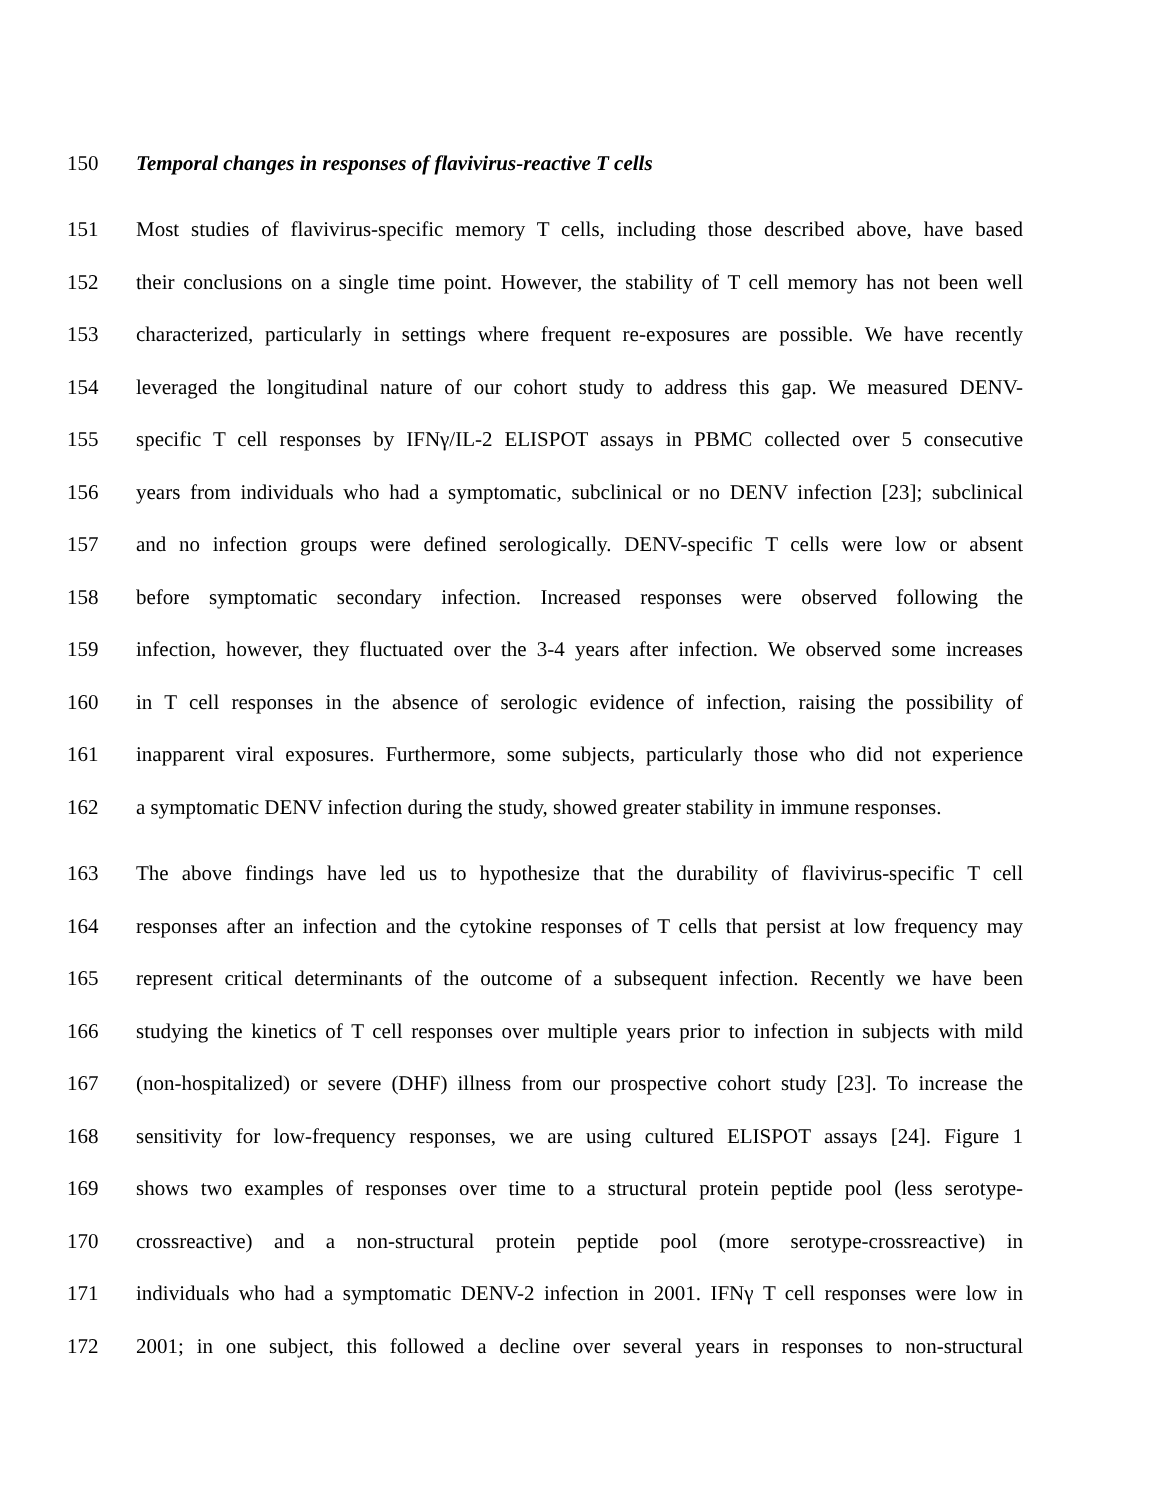150 Temporal changes in responses of flavivirus-reactive T cells
151 Most studies of flavivirus-specific memory T cells, including those described above, have based
152 their conclusions on a single time point. However, the stability of T cell memory has not been well
153 characterized, particularly in settings where frequent re-exposures are possible. We have recently
154 leveraged the longitudinal nature of our cohort study to address this gap. We measured DENV-
155 specific T cell responses by IFNγ/IL-2 ELISPOT assays in PBMC collected over 5 consecutive
156 years from individuals who had a symptomatic, subclinical or no DENV infection [23]; subclinical
157 and no infection groups were defined serologically. DENV-specific T cells were low or absent
158 before symptomatic secondary infection. Increased responses were observed following the
159 infection, however, they fluctuated over the 3-4 years after infection. We observed some increases
160 in T cell responses in the absence of serologic evidence of infection, raising the possibility of
161 inapparent viral exposures. Furthermore, some subjects, particularly those who did not experience
162 a symptomatic DENV infection during the study, showed greater stability in immune responses.
163 The above findings have led us to hypothesize that the durability of flavivirus-specific T cell
164 responses after an infection and the cytokine responses of T cells that persist at low frequency may
165 represent critical determinants of the outcome of a subsequent infection. Recently we have been
166 studying the kinetics of T cell responses over multiple years prior to infection in subjects with mild
167 (non-hospitalized) or severe (DHF) illness from our prospective cohort study [23]. To increase the
168 sensitivity for low-frequency responses, we are using cultured ELISPOT assays [24]. Figure 1
169 shows two examples of responses over time to a structural protein peptide pool (less serotype-
170 crossreactive) and a non-structural protein peptide pool (more serotype-crossreactive) in
171 individuals who had a symptomatic DENV-2 infection in 2001. IFNγ T cell responses were low in
172 2001; in one subject, this followed a decline over several years in responses to non-structural